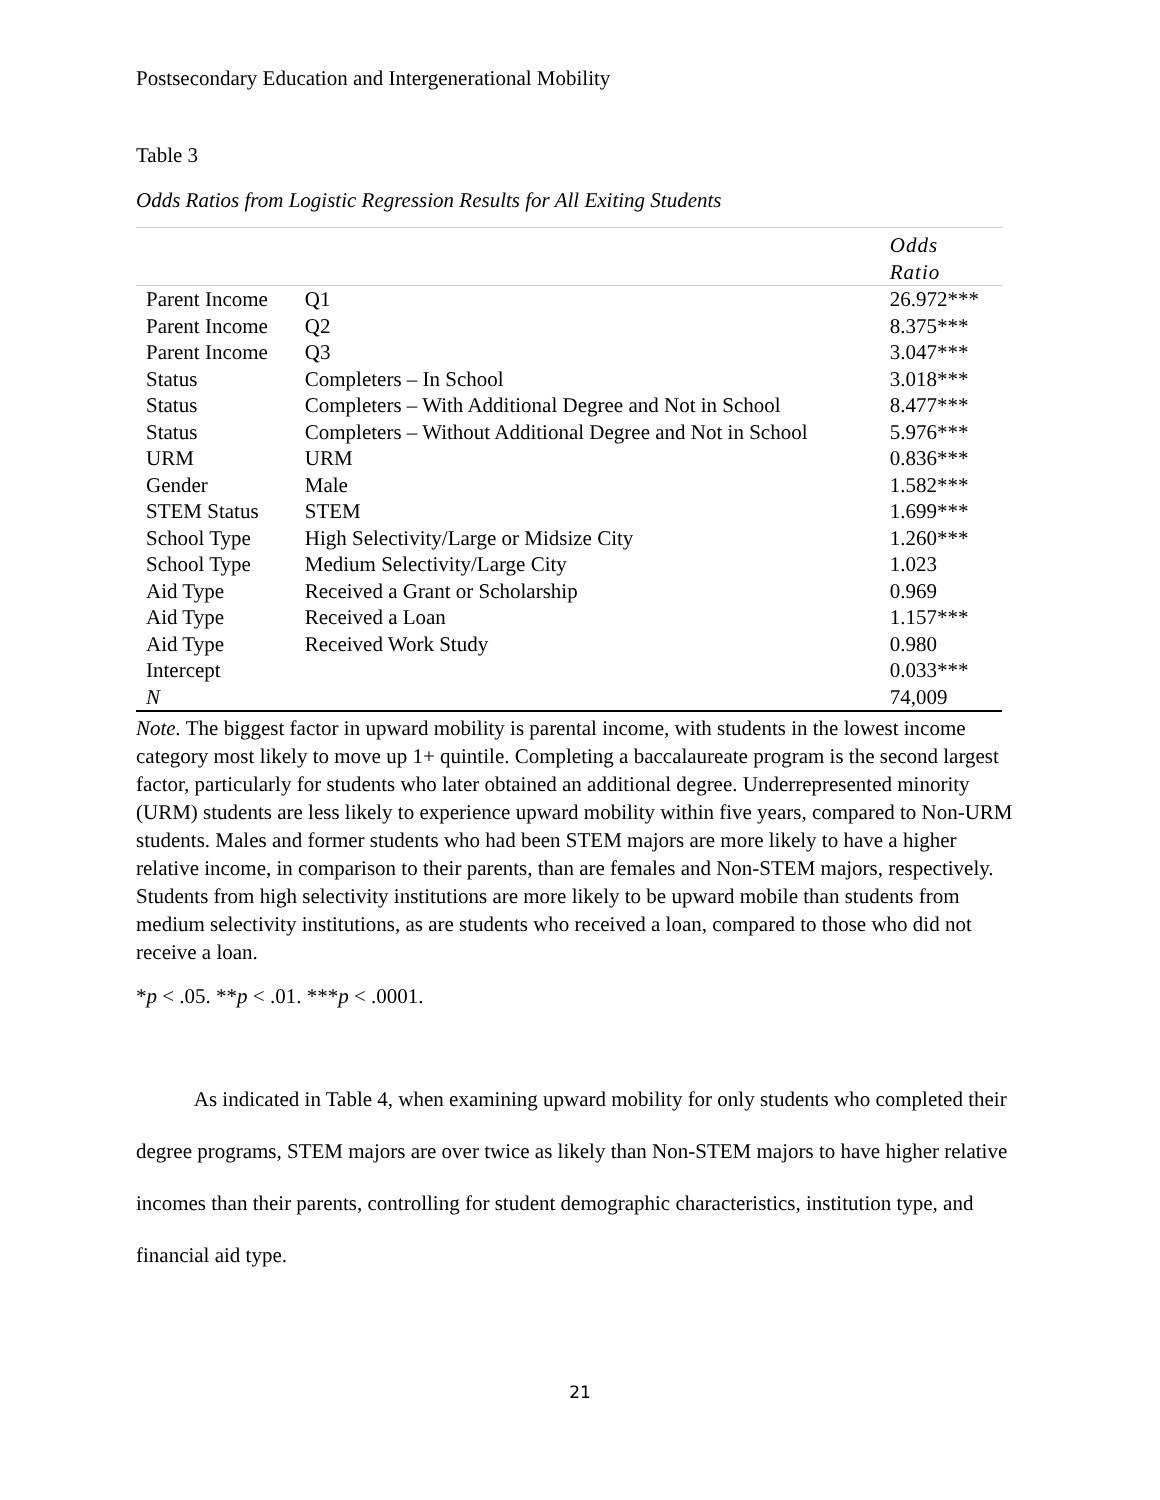Postsecondary Education and Intergenerational Mobility
Table 3
Odds Ratios from Logistic Regression Results for All Exiting Students
| | | Odds Ratio |
| --- | --- | --- |
| Parent Income | Q1 | 26.972*** |
| Parent Income | Q2 | 8.375*** |
| Parent Income | Q3 | 3.047*** |
| Status | Completers – In School | 3.018*** |
| Status | Completers – With Additional Degree and Not in School | 8.477*** |
| Status | Completers – Without Additional Degree and Not in School | 5.976*** |
| URM | URM | 0.836*** |
| Gender | Male | 1.582*** |
| STEM Status | STEM | 1.699*** |
| School Type | High Selectivity/Large or Midsize City | 1.260*** |
| School Type | Medium Selectivity/Large City | 1.023 |
| Aid Type | Received a Grant or Scholarship | 0.969 |
| Aid Type | Received a Loan | 1.157*** |
| Aid Type | Received Work Study | 0.980 |
| Intercept | | 0.033*** |
| N | | 74,009 |
Note. The biggest factor in upward mobility is parental income, with students in the lowest income category most likely to move up 1+ quintile. Completing a baccalaureate program is the second largest factor, particularly for students who later obtained an additional degree. Underrepresented minority (URM) students are less likely to experience upward mobility within five years, compared to Non-URM students. Males and former students who had been STEM majors are more likely to have a higher relative income, in comparison to their parents, than are females and Non-STEM majors, respectively. Students from high selectivity institutions are more likely to be upward mobile than students from medium selectivity institutions, as are students who received a loan, compared to those who did not receive a loan.
*p < .05. **p < .01. ***p < .0001.
As indicated in Table 4, when examining upward mobility for only students who completed their degree programs, STEM majors are over twice as likely than Non-STEM majors to have higher relative incomes than their parents, controlling for student demographic characteristics, institution type, and financial aid type.
21